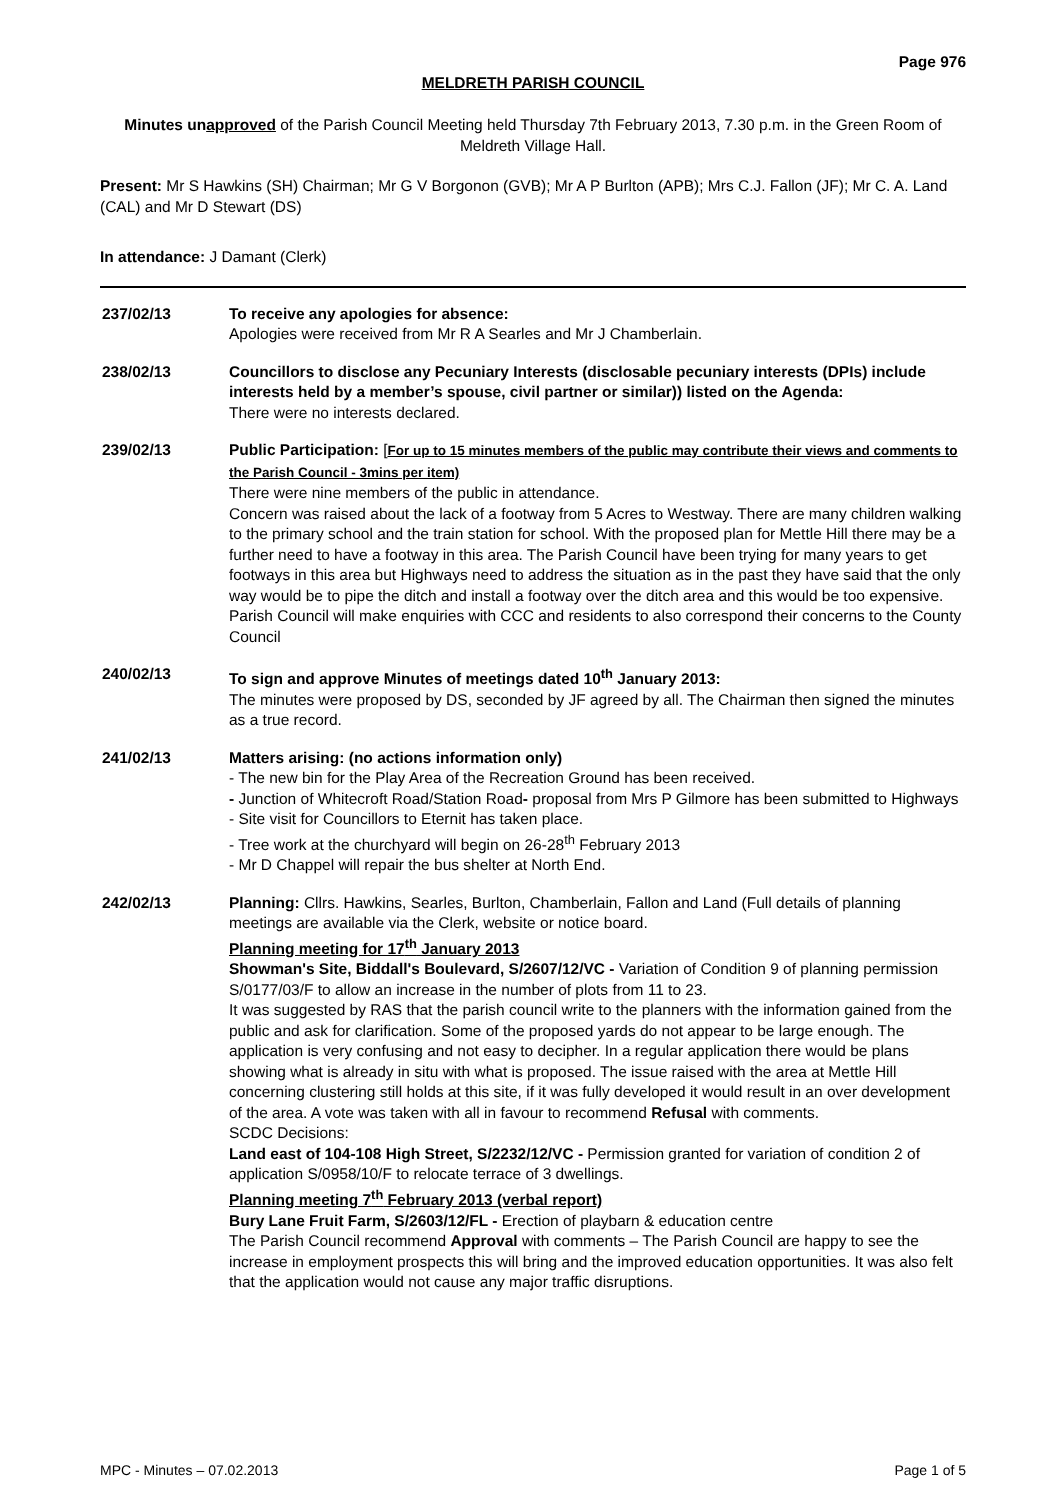Page 976
MELDRETH PARISH COUNCIL
Minutes unapproved of the Parish Council Meeting held Thursday 7th February 2013, 7.30 p.m. in the Green Room of Meldreth Village Hall.
Present: Mr S Hawkins (SH) Chairman; Mr G V Borgonon (GVB); Mr A P Burlton (APB); Mrs C.J. Fallon (JF); Mr C. A. Land (CAL) and Mr D Stewart (DS)
In attendance: J Damant (Clerk)
237/02/13 To receive any apologies for absence:
Apologies were received from Mr R A Searles and Mr J Chamberlain.
238/02/13 Councillors to disclose any Pecuniary Interests (disclosable pecuniary interests (DPIs) include interests held by a member’s spouse, civil partner or similar)) listed on the Agenda:
There were no interests declared.
239/02/13 Public Participation: [For up to 15 minutes members of the public may contribute their views and comments to the Parish Council - 3mins per item)
There were nine members of the public in attendance.
Concern was raised about the lack of a footway from 5 Acres to Westway. There are many children walking to the primary school and the train station for school. With the proposed plan for Mettle Hill there may be a further need to have a footway in this area. The Parish Council have been trying for many years to get footways in this area but Highways need to address the situation as in the past they have said that the only way would be to pipe the ditch and install a footway over the ditch area and this would be too expensive. Parish Council will make enquiries with CCC and residents to also correspond their concerns to the County Council
240/02/13 To sign and approve Minutes of meetings dated 10<sup>th</sup> January 2013:
The minutes were proposed by DS, seconded by JF agreed by all. The Chairman then signed the minutes as a true record.
241/02/13 Matters arising: (no actions information only)
- The new bin for the Play Area of the Recreation Ground has been received.
- Junction of Whitecroft Road/Station Road- proposal from Mrs P Gilmore has been submitted to Highways
- Site visit for Councillors to Eternit has taken place.
- Tree work at the churchyard will begin on 26-28<sup>th</sup> February 2013
- Mr D Chappel will repair the bus shelter at North End.
242/02/13 Planning: Cllrs. Hawkins, Searles, Burlton, Chamberlain, Fallon and Land (Full details of planning meetings are available via the Clerk, website or notice board.
Planning meeting for 17<sup>th</sup> January 2013
Showman's Site, Biddall's Boulevard, S/2607/12/VC - Variation of Condition 9 of planning permission S/0177/03/F to allow an increase in the number of plots from 11 to 23.
It was suggested by RAS that the parish council write to the planners with the information gained from the public and ask for clarification. Some of the proposed yards do not appear to be large enough. The application is very confusing and not easy to decipher. In a regular application there would be plans showing what is already in situ with what is proposed. The issue raised with the area at Mettle Hill concerning clustering still holds at this site, if it was fully developed it would result in an over development of the area. A vote was taken with all in favour to recommend Refusal with comments.
SCDC Decisions:
Land east of 104-108 High Street, S/2232/12/VC - Permission granted for variation of condition 2 of application S/0958/10/F to relocate terrace of 3 dwellings.
Planning meeting 7<sup>th</sup> February 2013 (verbal report)
Bury Lane Fruit Farm, S/2603/12/FL - Erection of playbarn & education centre
The Parish Council recommend Approval with comments – The Parish Council are happy to see the increase in employment prospects this will bring and the improved education opportunities. It was also felt that the application would not cause any major traffic disruptions.
MPC - Minutes – 07.02.2013 Page 1 of 5